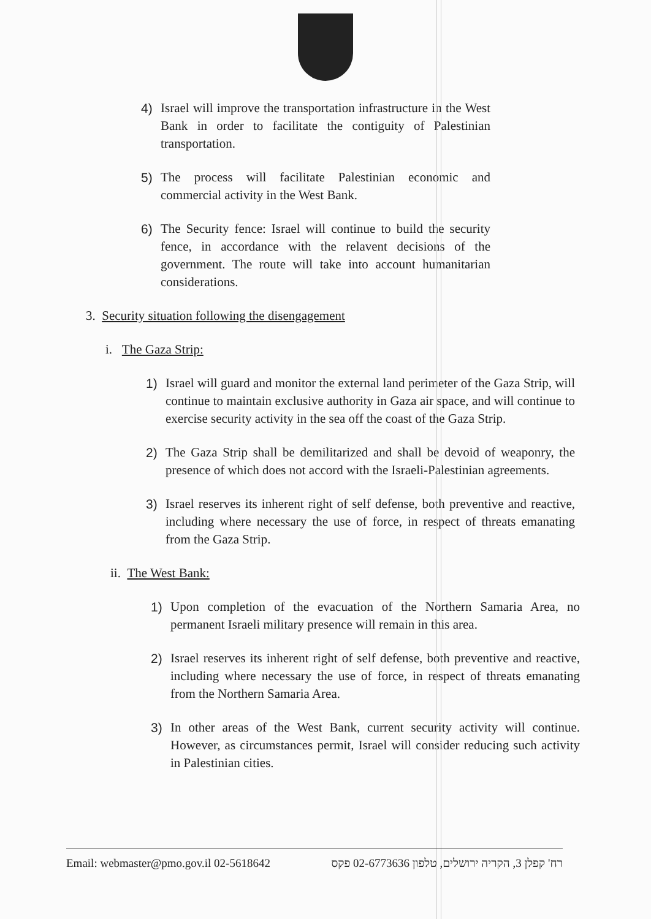4) Israel will improve the transportation infrastructure in the West Bank in order to facilitate the contiguity of Palestinian transportation.
5) The process will facilitate Palestinian economic and commercial activity in the West Bank.
6) The Security fence: Israel will continue to build the security fence, in accordance with the relavent decisions of the government. The route will take into account humanitarian considerations.
3. Security situation following the disengagement
i. The Gaza Strip:
1) Israel will guard and monitor the external land perimeter of the Gaza Strip, will continue to maintain exclusive authority in Gaza air space, and will continue to exercise security activity in the sea off the coast of the Gaza Strip.
2) The Gaza Strip shall be demilitarized and shall be devoid of weaponry, the presence of which does not accord with the Israeli-Palestinian agreements.
3) Israel reserves its inherent right of self defense, both preventive and reactive, including where necessary the use of force, in respect of threats emanating from the Gaza Strip.
ii. The West Bank:
1) Upon completion of the evacuation of the Northern Samaria Area, no permanent Israeli military presence will remain in this area.
2) Israel reserves its inherent right of self defense, both preventive and reactive, including where necessary the use of force, in respect of threats emanating from the Northern Samaria Area.
3) In other areas of the West Bank, current security activity will continue. However, as circumstances permit, Israel will consider reducing such activity in Palestinian cities.
Email: webmaster@pmo.gov.il 02-5618642 רח' קפלן 3, הקריה ירושלים, טלפון 02-6773636 פקס